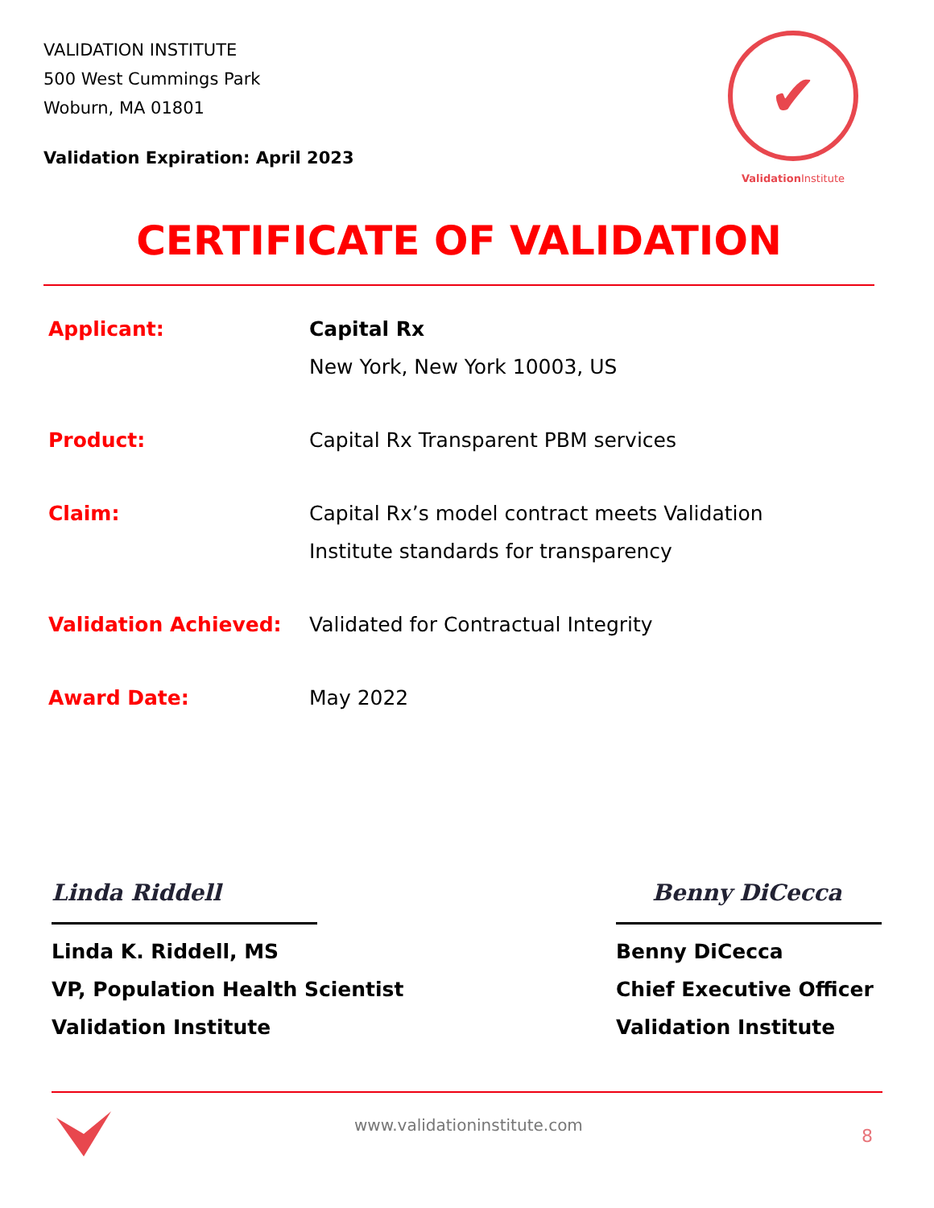VALIDATION INSTITUTE
500 West Cummings Park
Woburn, MA 01801
Validation Expiration: April 2023
✔
Validation Institute
CERTIFICATE OF VALIDATION
| Applicant: | Capital Rx New York, New York 10003, US |
| Product: | Capital Rx Transparent PBM services |
| Claim: | Capital Rx’s model contract meets Validation Institute standards for transparency |
| Validation Achieved: | Validated for Contractual Integrity |
| Award Date: | May 2022 |
Linda Riddell
Linda K. Riddell, MS
VP, Population Health Scientist
Validation Institute
Benny DiCecca
Benny DiCecca
Chief Executive Officer
Validation Institute
www.validationinstitute.com
8